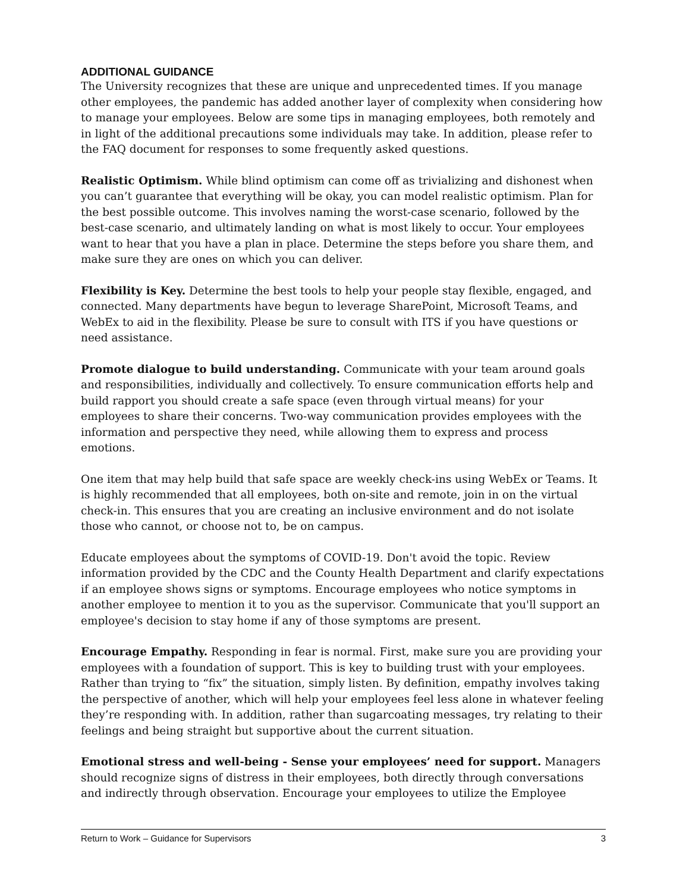ADDITIONAL GUIDANCE
The University recognizes that these are unique and unprecedented times. If you manage other employees, the pandemic has added another layer of complexity when considering how to manage your employees. Below are some tips in managing employees, both remotely and in light of the additional precautions some individuals may take. In addition, please refer to the FAQ document for responses to some frequently asked questions.
Realistic Optimism. While blind optimism can come off as trivializing and dishonest when you can’t guarantee that everything will be okay, you can model realistic optimism. Plan for the best possible outcome. This involves naming the worst-case scenario, followed by the best-case scenario, and ultimately landing on what is most likely to occur. Your employees want to hear that you have a plan in place. Determine the steps before you share them, and make sure they are ones on which you can deliver.
Flexibility is Key. Determine the best tools to help your people stay flexible, engaged, and connected. Many departments have begun to leverage SharePoint, Microsoft Teams, and WebEx to aid in the flexibility. Please be sure to consult with ITS if you have questions or need assistance.
Promote dialogue to build understanding. Communicate with your team around goals and responsibilities, individually and collectively. To ensure communication efforts help and build rapport you should create a safe space (even through virtual means) for your employees to share their concerns. Two-way communication provides employees with the information and perspective they need, while allowing them to express and process emotions.
One item that may help build that safe space are weekly check-ins using WebEx or Teams. It is highly recommended that all employees, both on-site and remote, join in on the virtual check-in. This ensures that you are creating an inclusive environment and do not isolate those who cannot, or choose not to, be on campus.
Educate employees about the symptoms of COVID-19. Don't avoid the topic. Review information provided by the CDC and the County Health Department and clarify expectations if an employee shows signs or symptoms. Encourage employees who notice symptoms in another employee to mention it to you as the supervisor. Communicate that you'll support an employee's decision to stay home if any of those symptoms are present.
Encourage Empathy. Responding in fear is normal. First, make sure you are providing your employees with a foundation of support. This is key to building trust with your employees. Rather than trying to “fix” the situation, simply listen. By definition, empathy involves taking the perspective of another, which will help your employees feel less alone in whatever feeling they’re responding with. In addition, rather than sugarcoating messages, try relating to their feelings and being straight but supportive about the current situation.
Emotional stress and well-being - Sense your employees’ need for support. Managers should recognize signs of distress in their employees, both directly through conversations and indirectly through observation. Encourage your employees to utilize the Employee
Return to Work – Guidance for Supervisors 3